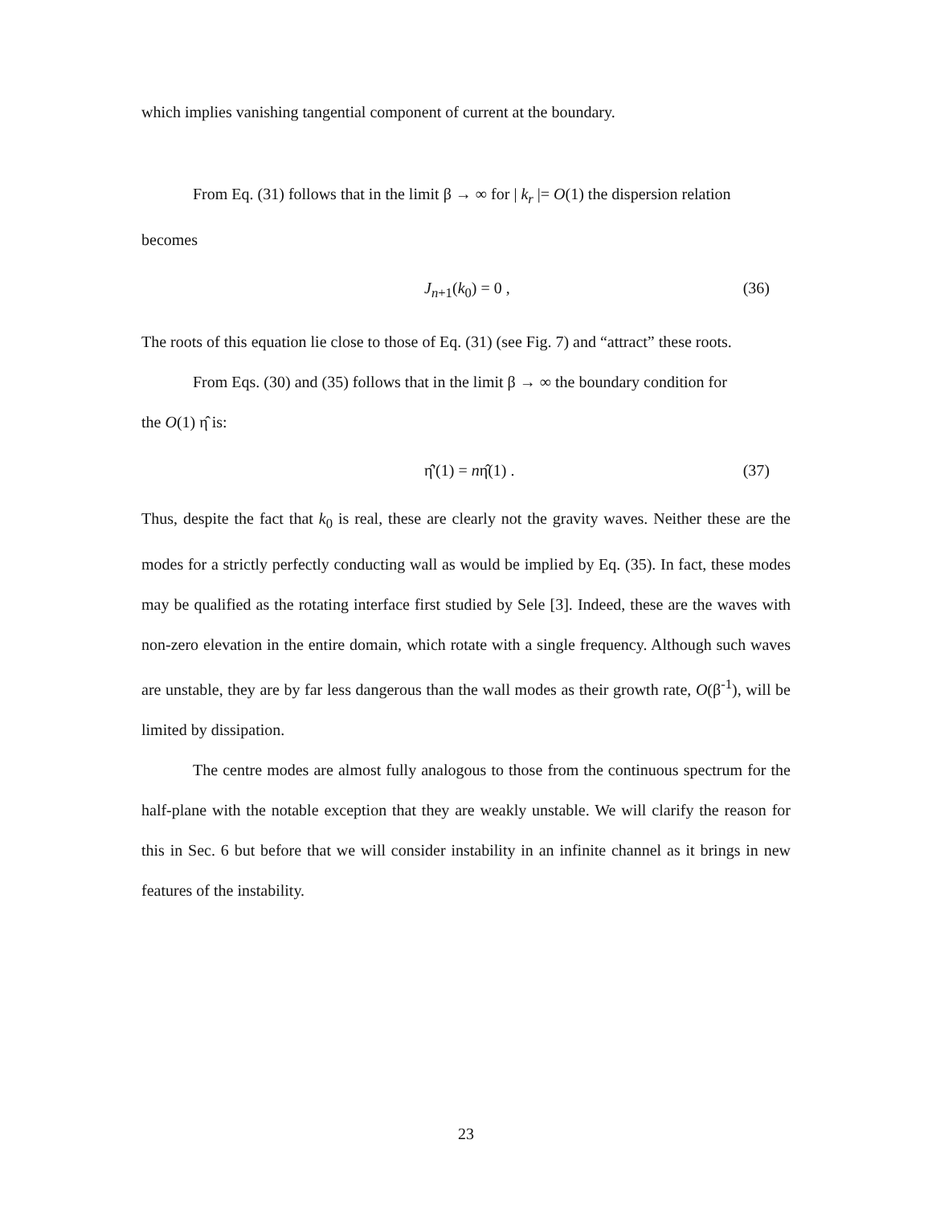which implies vanishing tangential component of current at the boundary.
From Eq. (31) follows that in the limit β → ∞ for | k<sub>r</sub> |= O(1) the dispersion relation
becomes
J<sub>n+1</sub>(k<sub>0</sub>) = 0 , (36)
The roots of this equation lie close to those of Eq. (31) (see Fig. 7) and “attract” these roots.
From Eqs. (30) and (35) follows that in the limit β → ∞ the boundary condition for
the O(1) η̂ is:
η̂'(1) = nη̂(1) . (37)
Thus, despite the fact that k<sub>0</sub> is real, these are clearly not the gravity waves. Neither these are the modes for a strictly perfectly conducting wall as would be implied by Eq. (35). In fact, these modes may be qualified as the rotating interface first studied by Sele [3]. Indeed, these are the waves with non-zero elevation in the entire domain, which rotate with a single frequency. Although such waves are unstable, they are by far less dangerous than the wall modes as their growth rate, O(β<sup>-1</sup>), will be limited by dissipation.
The centre modes are almost fully analogous to those from the continuous spectrum for the half-plane with the notable exception that they are weakly unstable. We will clarify the reason for this in Sec. 6 but before that we will consider instability in an infinite channel as it brings in new features of the instability.
23